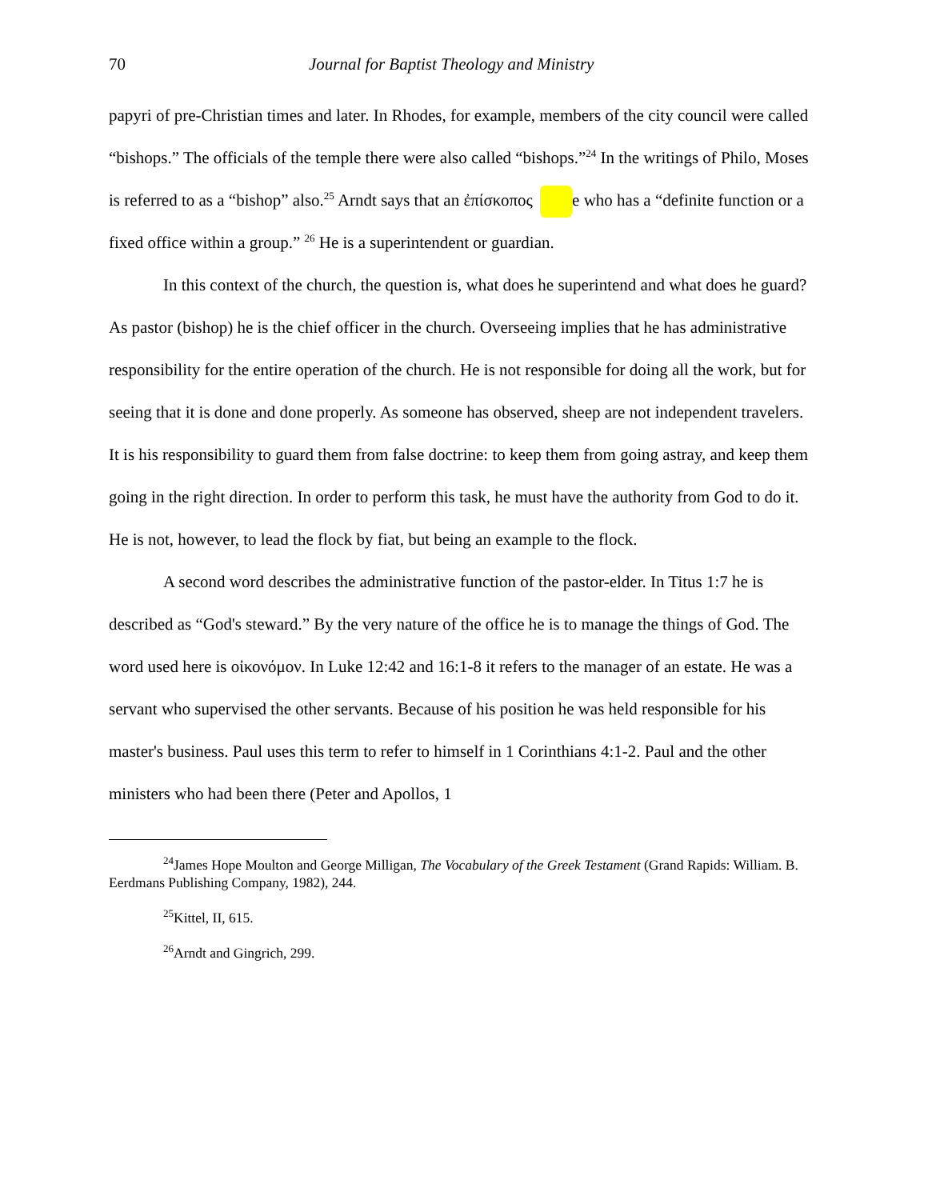70 Journal for Baptist Theology and Ministry
papyri of pre-Christian times and later. In Rhodes, for example, members of the city council were called “bishops.” The officials of the temple there were also called “bishops.”<sup>24</sup> In the writings of Philo, Moses is referred to as a “bishop” also.<sup>25</sup> Arndt says that an ἐπίσκοπος e who has a “definite function or a fixed office within a group.” <sup>26</sup> He is a superintendent or guardian.
In this context of the church, the question is, what does he superintend and what does he guard? As pastor (bishop) he is the chief officer in the church. Overseeing implies that he has administrative responsibility for the entire operation of the church. He is not responsible for doing all the work, but for seeing that it is done and done properly. As someone has observed, sheep are not independent travelers. It is his responsibility to guard them from false doctrine: to keep them from going astray, and keep them going in the right direction. In order to perform this task, he must have the authority from God to do it. He is not, however, to lead the flock by fiat, but being an example to the flock.
A second word describes the administrative function of the pastor-elder. In Titus 1:7 he is described as “God's steward.” By the very nature of the office he is to manage the things of God. The word used here is οἰκονόμον. In Luke 12:42 and 16:1-8 it refers to the manager of an estate. He was a servant who supervised the other servants. Because of his position he was held responsible for his master's business. Paul uses this term to refer to himself in 1 Corinthians 4:1-2. Paul and the other ministers who had been there (Peter and Apollos, 1
<sup>24</sup> James Hope Moulton and George Milligan, The Vocabulary of the Greek Testament (Grand Rapids: William. B. Eerdmans Publishing Company, 1982), 244.
<sup>25</sup> Kittel, II, 615.
<sup>26</sup> Arndt and Gingrich, 299.